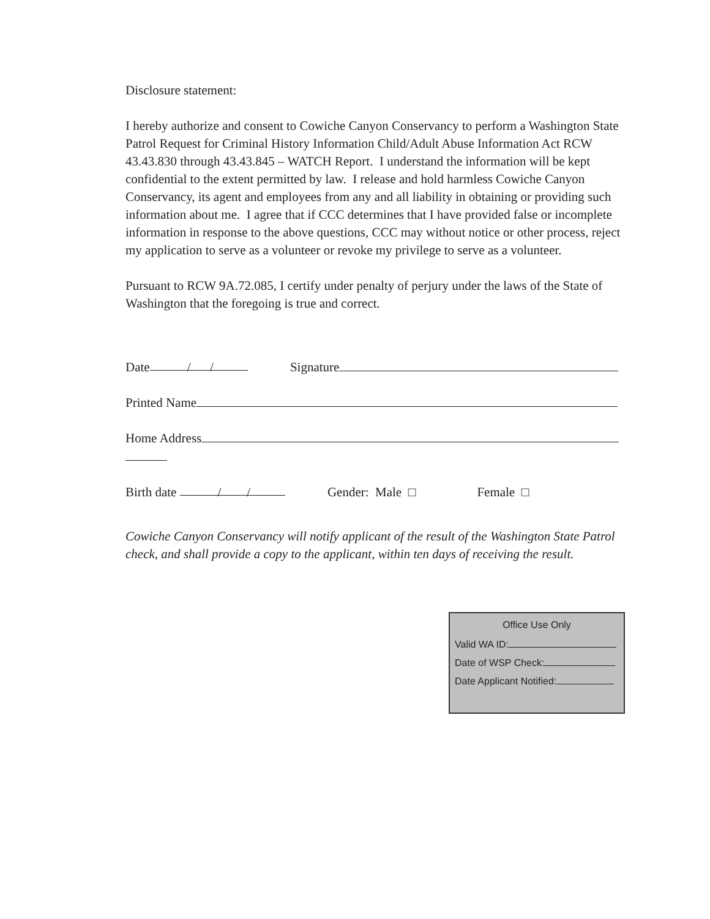Disclosure statement:
I hereby authorize and consent to Cowiche Canyon Conservancy to perform a Washington State Patrol Request for Criminal History Information Child/Adult Abuse Information Act RCW 43.43.830 through 43.43.845 – WATCH Report. I understand the information will be kept confidential to the extent permitted by law. I release and hold harmless Cowiche Canyon Conservancy, its agent and employees from any and all liability in obtaining or providing such information about me. I agree that if CCC determines that I have provided false or incomplete information in response to the above questions, CCC may without notice or other process, reject my application to serve as a volunteer or revoke my privilege to serve as a volunteer.
Pursuant to RCW 9A.72.085, I certify under penalty of perjury under the laws of the State of Washington that the foregoing is true and correct.
Date / / Signature
Printed Name
Home Address
Birth date / / Gender: Male □ Female □
Cowiche Canyon Conservancy will notify applicant of the result of the Washington State Patrol check, and shall provide a copy to the applicant, within ten days of receiving the result.
Office Use Only
Valid WA ID:
Date of WSP Check:
Date Applicant Notified: